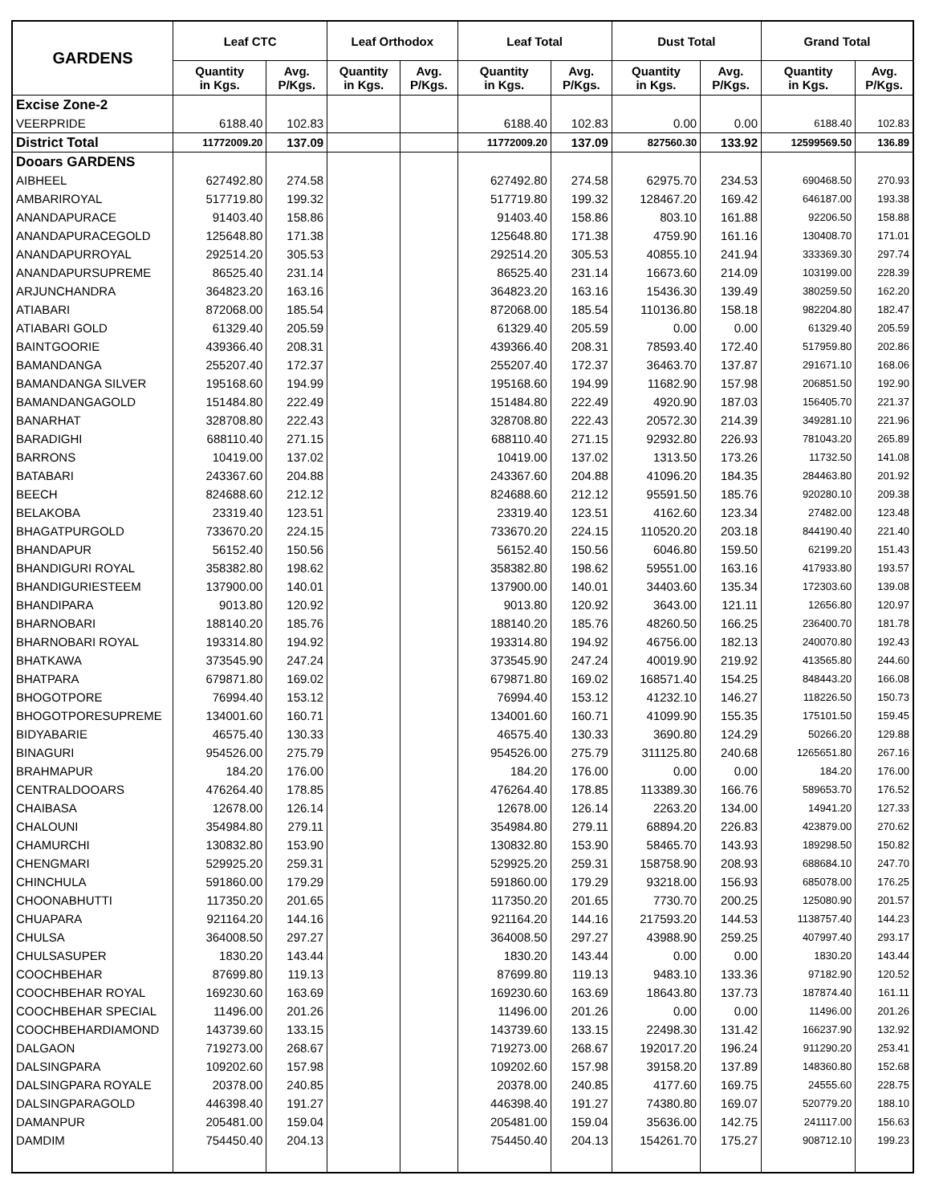| GARDENS | Leaf CTC | | Leaf Orthodox | | Leaf Total | | Dust Total | | Grand Total | |
| --- | --- | --- | --- | --- | --- | --- | --- | --- | --- | --- |
| | Quantity in Kgs. | Avg. P/Kgs. | Quantity in Kgs. | Avg. P/Kgs. | Quantity in Kgs. | Avg. P/Kgs. | Quantity in Kgs. | Avg. P/Kgs. | Quantity in Kgs. | Avg. P/Kgs. |
| Excise Zone-2 | | | | | | | | | | |
| VEERPRIDE | 6188.40 | 102.83 | | | 6188.40 | 102.83 | 0.00 | 0.00 | 6188.40 | 102.83 |
| District Total | 11772009.20 | 137.09 | | | 11772009.20 | 137.09 | 827560.30 | 133.92 | 12599569.50 | 136.89 |
| Dooars GARDENS | | | | | | | | | | |
| AIBHEEL | 627492.80 | 274.58 | | | 627492.80 | 274.58 | 62975.70 | 234.53 | 690468.50 | 270.93 |
| AMBARIROYAL | 517719.80 | 199.32 | | | 517719.80 | 199.32 | 128467.20 | 169.42 | 646187.00 | 193.38 |
| ANANDAPURACE | 91403.40 | 158.86 | | | 91403.40 | 158.86 | 803.10 | 161.88 | 92206.50 | 158.88 |
| ANANDAPURACEGOLD | 125648.80 | 171.38 | | | 125648.80 | 171.38 | 4759.90 | 161.16 | 130408.70 | 171.01 |
| ANANDAPURROYAL | 292514.20 | 305.53 | | | 292514.20 | 305.53 | 40855.10 | 241.94 | 333369.30 | 297.74 |
| ANANDAPURSUPREME | 86525.40 | 231.14 | | | 86525.40 | 231.14 | 16673.60 | 214.09 | 103199.00 | 228.39 |
| ARJUNCHANDRA | 364823.20 | 163.16 | | | 364823.20 | 163.16 | 15436.30 | 139.49 | 380259.50 | 162.20 |
| ATIABARI | 872068.00 | 185.54 | | | 872068.00 | 185.54 | 110136.80 | 158.18 | 982204.80 | 182.47 |
| ATIABARI GOLD | 61329.40 | 205.59 | | | 61329.40 | 205.59 | 0.00 | 0.00 | 61329.40 | 205.59 |
| BAINTGOORIE | 439366.40 | 208.31 | | | 439366.40 | 208.31 | 78593.40 | 172.40 | 517959.80 | 202.86 |
| BAMANDANGA | 255207.40 | 172.37 | | | 255207.40 | 172.37 | 36463.70 | 137.87 | 291671.10 | 168.06 |
| BAMANDANGA SILVER | 195168.60 | 194.99 | | | 195168.60 | 194.99 | 11682.90 | 157.98 | 206851.50 | 192.90 |
| BAMANDANGAGOLD | 151484.80 | 222.49 | | | 151484.80 | 222.49 | 4920.90 | 187.03 | 156405.70 | 221.37 |
| BANARHAT | 328708.80 | 222.43 | | | 328708.80 | 222.43 | 20572.30 | 214.39 | 349281.10 | 221.96 |
| BARADIGHI | 688110.40 | 271.15 | | | 688110.40 | 271.15 | 92932.80 | 226.93 | 781043.20 | 265.89 |
| BARRONS | 10419.00 | 137.02 | | | 10419.00 | 137.02 | 1313.50 | 173.26 | 11732.50 | 141.08 |
| BATABARI | 243367.60 | 204.88 | | | 243367.60 | 204.88 | 41096.20 | 184.35 | 284463.80 | 201.92 |
| BEECH | 824688.60 | 212.12 | | | 824688.60 | 212.12 | 95591.50 | 185.76 | 920280.10 | 209.38 |
| BELAKOBA | 23319.40 | 123.51 | | | 23319.40 | 123.51 | 4162.60 | 123.34 | 27482.00 | 123.48 |
| BHAGATPURGOLD | 733670.20 | 224.15 | | | 733670.20 | 224.15 | 110520.20 | 203.18 | 844190.40 | 221.40 |
| BHANDAPUR | 56152.40 | 150.56 | | | 56152.40 | 150.56 | 6046.80 | 159.50 | 62199.20 | 151.43 |
| BHANDIGURI ROYAL | 358382.80 | 198.62 | | | 358382.80 | 198.62 | 59551.00 | 163.16 | 417933.80 | 193.57 |
| BHANDIGURIESTEEM | 137900.00 | 140.01 | | | 137900.00 | 140.01 | 34403.60 | 135.34 | 172303.60 | 139.08 |
| BHANDIPARA | 9013.80 | 120.92 | | | 9013.80 | 120.92 | 3643.00 | 121.11 | 12656.80 | 120.97 |
| BHARNOBARI | 188140.20 | 185.76 | | | 188140.20 | 185.76 | 48260.50 | 166.25 | 236400.70 | 181.78 |
| BHARNOBARI ROYAL | 193314.80 | 194.92 | | | 193314.80 | 194.92 | 46756.00 | 182.13 | 240070.80 | 192.43 |
| BHATKAWA | 373545.90 | 247.24 | | | 373545.90 | 247.24 | 40019.90 | 219.92 | 413565.80 | 244.60 |
| BHATPARA | 679871.80 | 169.02 | | | 679871.80 | 169.02 | 168571.40 | 154.25 | 848443.20 | 166.08 |
| BHOGOTPORE | 76994.40 | 153.12 | | | 76994.40 | 153.12 | 41232.10 | 146.27 | 118226.50 | 150.73 |
| BHOGOTPORESUPREME | 134001.60 | 160.71 | | | 134001.60 | 160.71 | 41099.90 | 155.35 | 175101.50 | 159.45 |
| BIDYABARIE | 46575.40 | 130.33 | | | 46575.40 | 130.33 | 3690.80 | 124.29 | 50266.20 | 129.88 |
| BINAGURI | 954526.00 | 275.79 | | | 954526.00 | 275.79 | 311125.80 | 240.68 | 1265651.80 | 267.16 |
| BRAHMAPUR | 184.20 | 176.00 | | | 184.20 | 176.00 | 0.00 | 0.00 | 184.20 | 176.00 |
| CENTRALDOOARS | 476264.40 | 178.85 | | | 476264.40 | 178.85 | 113389.30 | 166.76 | 589653.70 | 176.52 |
| CHAIBASA | 12678.00 | 126.14 | | | 12678.00 | 126.14 | 2263.20 | 134.00 | 14941.20 | 127.33 |
| CHALOUNI | 354984.80 | 279.11 | | | 354984.80 | 279.11 | 68894.20 | 226.83 | 423879.00 | 270.62 |
| CHAMURCHI | 130832.80 | 153.90 | | | 130832.80 | 153.90 | 58465.70 | 143.93 | 189298.50 | 150.82 |
| CHENGMARI | 529925.20 | 259.31 | | | 529925.20 | 259.31 | 158758.90 | 208.93 | 688684.10 | 247.70 |
| CHINCHULA | 591860.00 | 179.29 | | | 591860.00 | 179.29 | 93218.00 | 156.93 | 685078.00 | 176.25 |
| CHOONABHUTTI | 117350.20 | 201.65 | | | 117350.20 | 201.65 | 7730.70 | 200.25 | 125080.90 | 201.57 |
| CHUAPARA | 921164.20 | 144.16 | | | 921164.20 | 144.16 | 217593.20 | 144.53 | 1138757.40 | 144.23 |
| CHULSA | 364008.50 | 297.27 | | | 364008.50 | 297.27 | 43988.90 | 259.25 | 407997.40 | 293.17 |
| CHULSASUPER | 1830.20 | 143.44 | | | 1830.20 | 143.44 | 0.00 | 0.00 | 1830.20 | 143.44 |
| COOCHBEHAR | 87699.80 | 119.13 | | | 87699.80 | 119.13 | 9483.10 | 133.36 | 97182.90 | 120.52 |
| COOCHBEHAR ROYAL | 169230.60 | 163.69 | | | 169230.60 | 163.69 | 18643.80 | 137.73 | 187874.40 | 161.11 |
| COOCHBEHAR SPECIAL | 11496.00 | 201.26 | | | 11496.00 | 201.26 | 0.00 | 0.00 | 11496.00 | 201.26 |
| COOCHBEHARDIAMOND | 143739.60 | 133.15 | | | 143739.60 | 133.15 | 22498.30 | 131.42 | 166237.90 | 132.92 |
| DALGAON | 719273.00 | 268.67 | | | 719273.00 | 268.67 | 192017.20 | 196.24 | 911290.20 | 253.41 |
| DALSINGPARA | 109202.60 | 157.98 | | | 109202.60 | 157.98 | 39158.20 | 137.89 | 148360.80 | 152.68 |
| DALSINGPARA ROYALE | 20378.00 | 240.85 | | | 20378.00 | 240.85 | 4177.60 | 169.75 | 24555.60 | 228.75 |
| DALSINGPARAGOLD | 446398.40 | 191.27 | | | 446398.40 | 191.27 | 74380.80 | 169.07 | 520779.20 | 188.10 |
| DAMANPUR | 205481.00 | 159.04 | | | 205481.00 | 159.04 | 35636.00 | 142.75 | 241117.00 | 156.63 |
| DAMDIM | 754450.40 | 204.13 | | | 754450.40 | 204.13 | 154261.70 | 175.27 | 908712.10 | 199.23 |